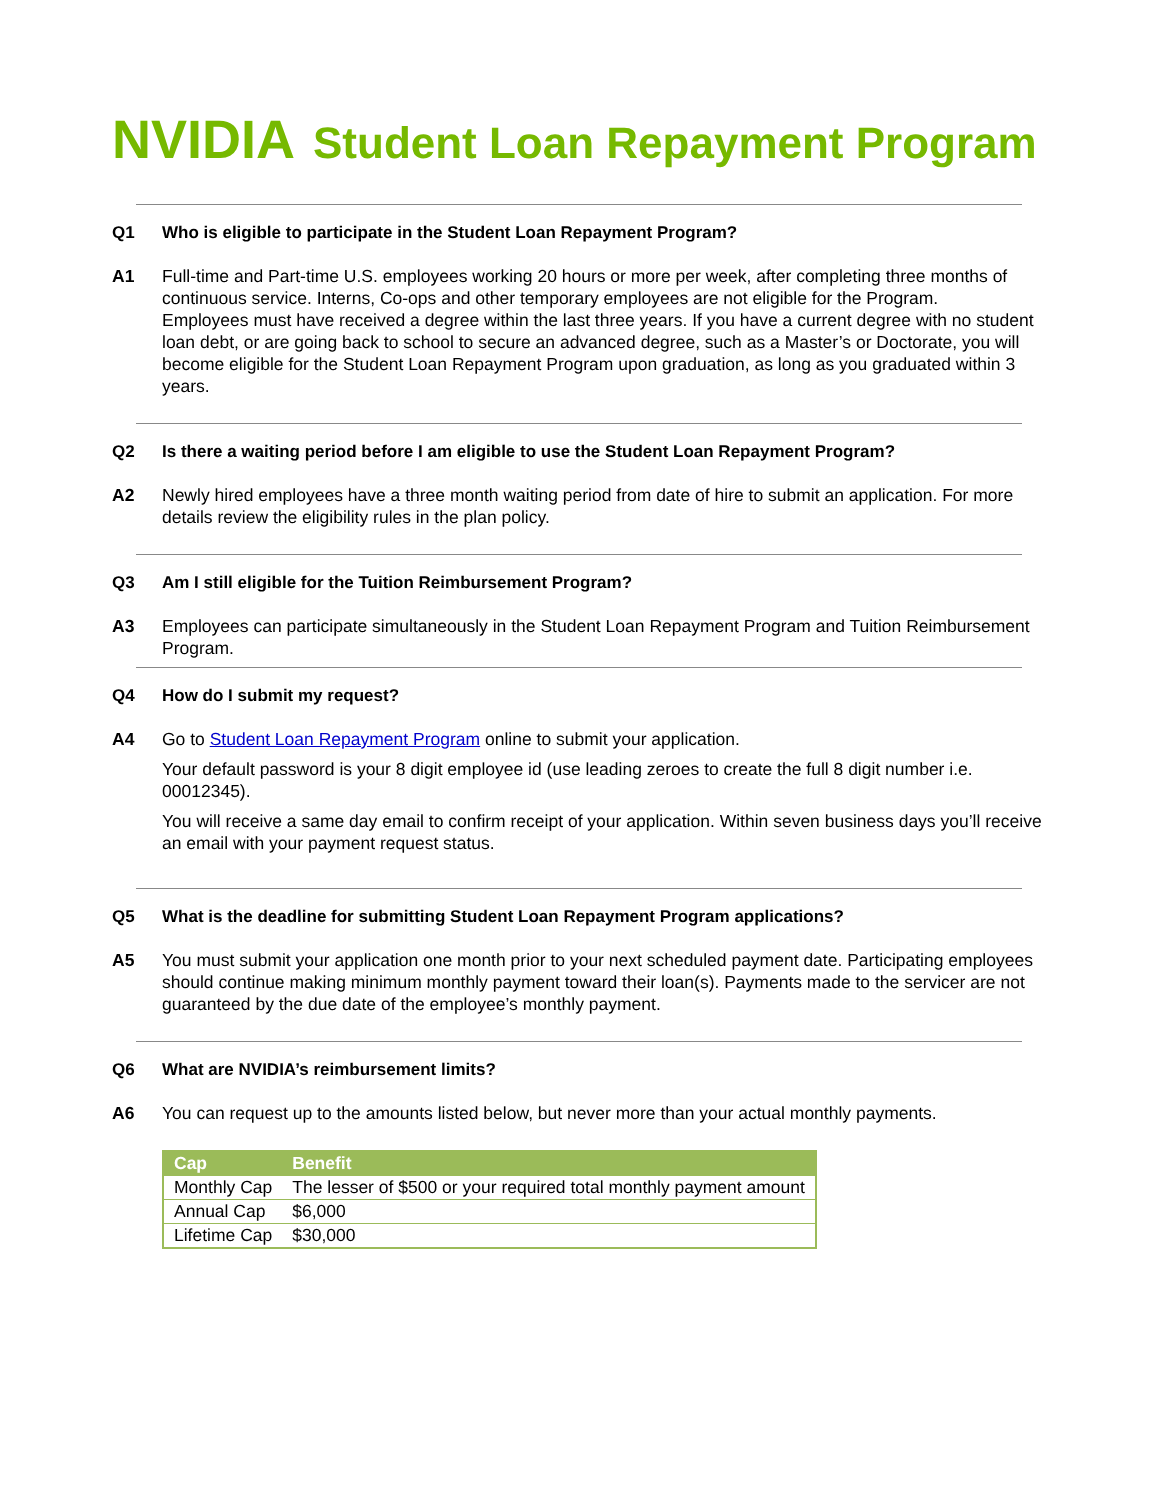NVIDIA Student Loan Repayment Program
Q1 Who is eligible to participate in the Student Loan Repayment Program?
A1 Full-time and Part-time U.S. employees working 20 hours or more per week, after completing three months of continuous service. Interns, Co-ops and other temporary employees are not eligible for the Program.
Employees must have received a degree within the last three years. If you have a current degree with no student loan debt, or are going back to school to secure an advanced degree, such as a Master’s or Doctorate, you will become eligible for the Student Loan Repayment Program upon graduation, as long as you graduated within 3 years.
Q2 Is there a waiting period before I am eligible to use the Student Loan Repayment Program?
A2 Newly hired employees have a three month waiting period from date of hire to submit an application. For more details review the eligibility rules in the plan policy.
Q3 Am I still eligible for the Tuition Reimbursement Program?
A3 Employees can participate simultaneously in the Student Loan Repayment Program and Tuition Reimbursement Program.
Q4 How do I submit my request?
A4 Go to Student Loan Repayment Program online to submit your application.
Your default password is your 8 digit employee id (use leading zeroes to create the full 8 digit number i.e. 00012345).
You will receive a same day email to confirm receipt of your application. Within seven business days you’ll receive an email with your payment request status.
Q5 What is the deadline for submitting Student Loan Repayment Program applications?
A5 You must submit your application one month prior to your next scheduled payment date. Participating employees should continue making minimum monthly payment toward their loan(s). Payments made to the servicer are not guaranteed by the due date of the employee’s monthly payment.
Q6 What are NVIDIA’s reimbursement limits?
A6 You can request up to the amounts listed below, but never more than your actual monthly payments.
| Cap | Benefit |
| --- | --- |
| Monthly Cap | The lesser of $500 or your required total monthly payment amount |
| Annual Cap | $6,000 |
| Lifetime Cap | $30,000 |